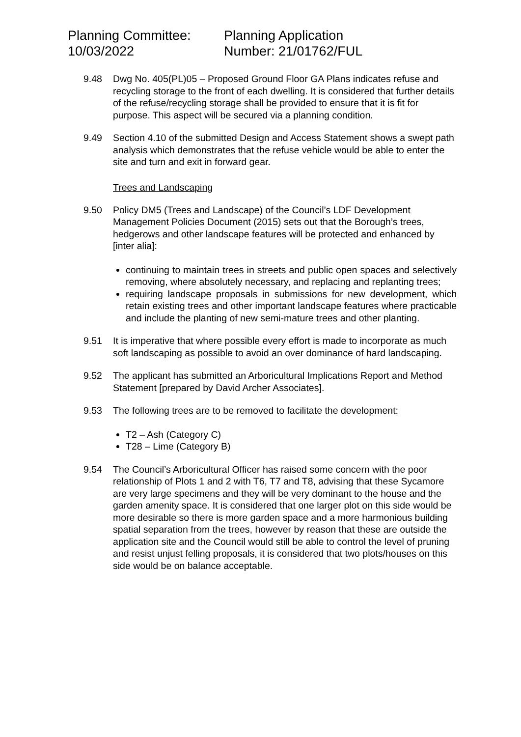Planning Committee:
10/03/2022
Planning Application
Number: 21/01762/FUL
9.48 Dwg No. 405(PL)05 – Proposed Ground Floor GA Plans indicates refuse and recycling storage to the front of each dwelling. It is considered that further details of the refuse/recycling storage shall be provided to ensure that it is fit for purpose. This aspect will be secured via a planning condition.
9.49 Section 4.10 of the submitted Design and Access Statement shows a swept path analysis which demonstrates that the refuse vehicle would be able to enter the site and turn and exit in forward gear.
Trees and Landscaping
9.50 Policy DM5 (Trees and Landscape) of the Council’s LDF Development Management Policies Document (2015) sets out that the Borough’s trees, hedgerows and other landscape features will be protected and enhanced by [inter alia]:
continuing to maintain trees in streets and public open spaces and selectively removing, where absolutely necessary, and replacing and replanting trees;
requiring landscape proposals in submissions for new development, which retain existing trees and other important landscape features where practicable and include the planting of new semi-mature trees and other planting.
9.51 It is imperative that where possible every effort is made to incorporate as much soft landscaping as possible to avoid an over dominance of hard landscaping.
9.52 The applicant has submitted an Arboricultural Implications Report and Method Statement [prepared by David Archer Associates].
9.53 The following trees are to be removed to facilitate the development:
T2 – Ash (Category C)
T28 – Lime (Category B)
9.54 The Council’s Arboricultural Officer has raised some concern with the poor relationship of Plots 1 and 2 with T6, T7 and T8, advising that these Sycamore are very large specimens and they will be very dominant to the house and the garden amenity space. It is considered that one larger plot on this side would be more desirable so there is more garden space and a more harmonious building spatial separation from the trees, however by reason that these are outside the application site and the Council would still be able to control the level of pruning and resist unjust felling proposals, it is considered that two plots/houses on this side would be on balance acceptable.